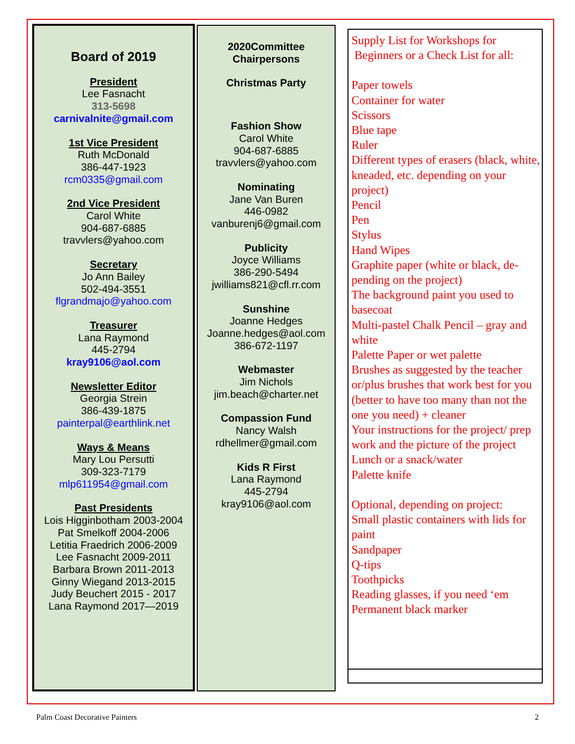Board of 2019
President
Lee Fasnacht
313-5698
carnivalnite@gmail.com
1st Vice President
Ruth McDonald
386-447-1923
rcm0335@gmail.com
2nd Vice President
Carol White
904-687-6885
travvlers@yahoo.com
Secretary
Jo Ann Bailey
502-494-3551
flgrandmajo@yahoo.com
Treasurer
Lana Raymond
445-2794
kray9106@aol.com
Newsletter Editor
Georgia Strein
386-439-1875
painterpal@earthlink.net
Ways & Means
Mary Lou Persutti
309-323-7179
mlp611954@gmail.com
Past Presidents
Lois Higginbotham 2003-2004
Pat Smelkoff 2004-2006
Letitia Fraedrich 2006-2009
Lee Fasnacht 2009-2011
Barbara Brown 2011-2013
Ginny Wiegand 2013-2015
Judy Beuchert 2015 - 2017
Lana Raymond 2017—2019
2020Committee
Chairpersons
Christmas Party
Fashion Show
Carol White
904-687-6885
travvlers@yahoo.com
Nominating
Jane Van Buren
446-0982
vanburenj6@gmail.com
Publicity
Joyce Williams
386-290-5494
jwilliams821@cfl.rr.com
Sunshine
Joanne Hedges
Joanne.hedges@aol.com
386-672-1197
Webmaster
Jim Nichols
jim.beach@charter.net
Compassion Fund
Nancy Walsh
rdhellmer@gmail.com
Kids R First
Lana Raymond
445-2794
kray9106@aol.com
Supply List for Workshops for
Beginners or a Check List for all:
Paper towels
Container for water
Scissors
Blue tape
Ruler
Different types of erasers (black, white, kneaded, etc. depending on your project)
Pencil
Pen
Stylus
Hand Wipes
Graphite paper (white or black, de-pending on the project)
The background paint you used to basecoat
Multi-pastel Chalk Pencil – gray and white
Palette Paper or wet palette
Brushes as suggested by the teacher or/plus brushes that work best for you (better to have too many than not the one you need) + cleaner
Your instructions for the project/ prep work and the picture of the project
Lunch or a snack/water
Palette knife
Optional, depending on project:
Small plastic containers with lids for paint
Sandpaper
Q-tips
Toothpicks
Reading glasses, if you need ‘em
Permanent black marker
Palm Coast Decorative Painters 2